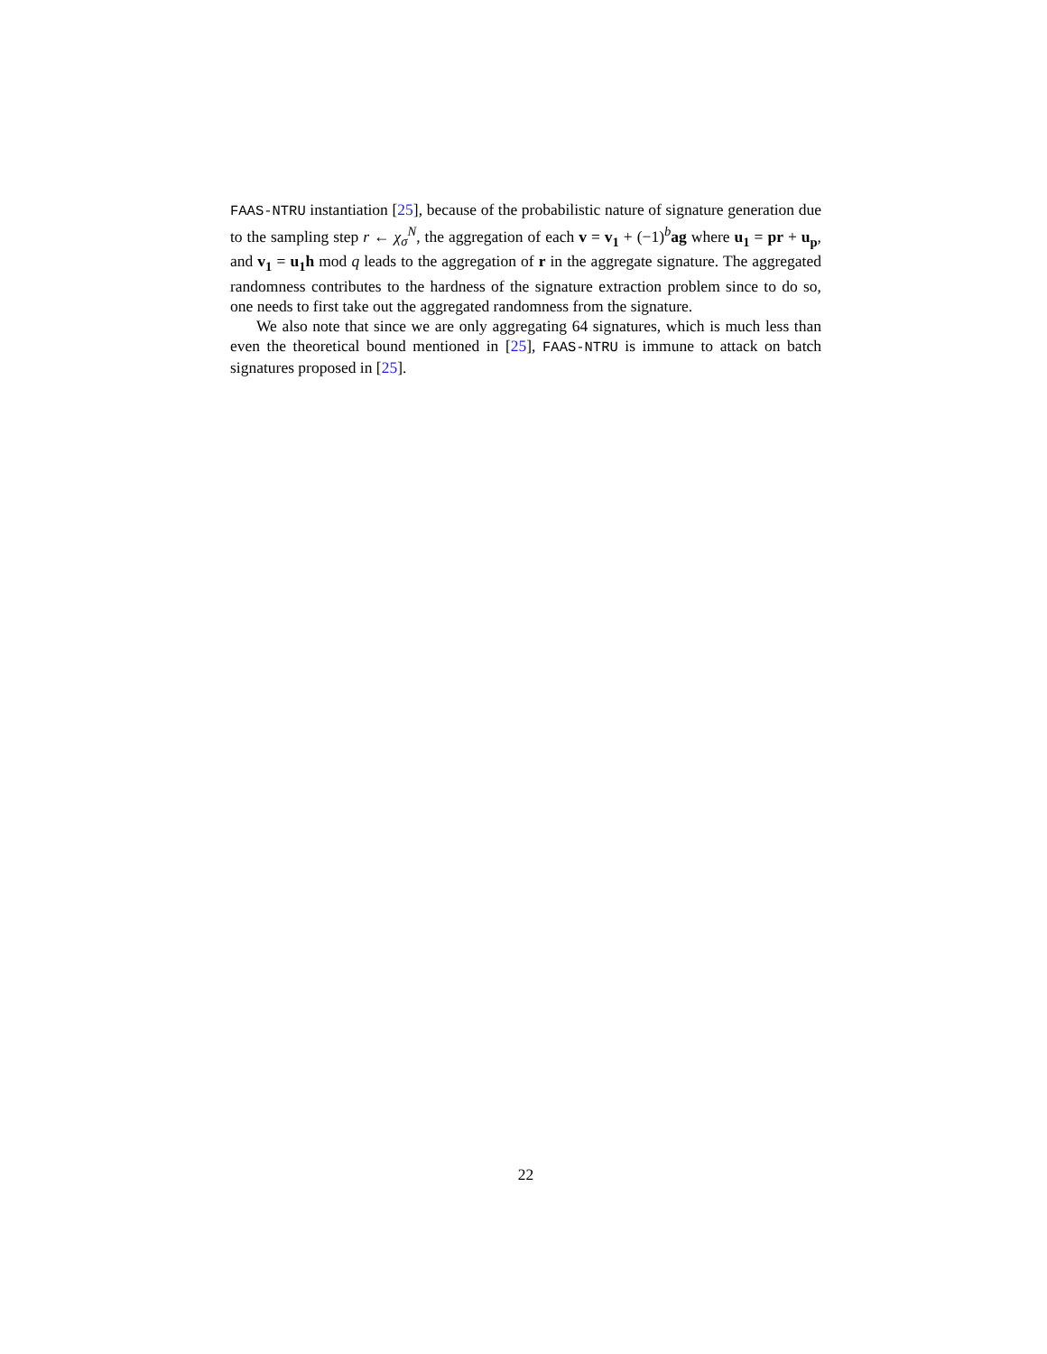FAAS-NTRU instantiation [25], because of the probabilistic nature of signature generation due to the sampling step r ← χ<sub>σ</sub><sup>N</sup>, the aggregation of each v = v<sub>1</sub> + (−1)<sup>b</sup>ag where u<sub>1</sub> = pr + u<sub>p</sub>, and v<sub>1</sub> = u<sub>1</sub>h mod q leads to the aggregation of r in the aggregate signature. The aggregated randomness contributes to the hardness of the signature extraction problem since to do so, one needs to first take out the aggregated randomness from the signature.
We also note that since we are only aggregating 64 signatures, which is much less than even the theoretical bound mentioned in [25], FAAS-NTRU is immune to attack on batch signatures proposed in [25].
22